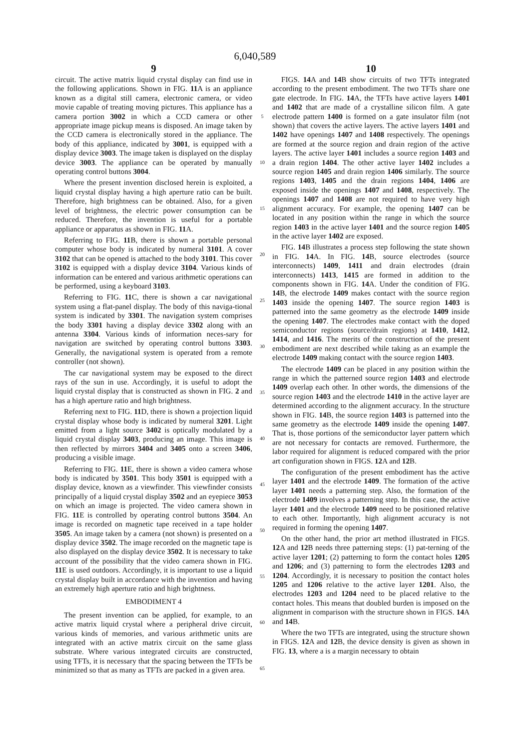6,040,589
9 10
circuit. The active matrix liquid crystal display can find use in the following applications. Shown in FIG. 11 A is an appliance known as a digital still camera, electronic camera, or video movie capable of treating moving pictures. This appliance has a camera portion 3002 in which a CCD camera or other appropriate image pickup means is disposed. An image taken by the CCD camera is electronically stored in the appliance. The body of this appliance, indicated by 3001, is equipped with a display device 3003. The image taken is displayed on the display device 3003. The appliance can be operated by manually operating control buttons 3004.
Where the present invention disclosed herein is exploited, a liquid crystal display having a high aperture ratio can be built. Therefore, high brightness can be obtained. Also, for a given level of brightness, the electric power consumption can be reduced. Therefore, the invention is useful for a portable appliance or apparatus as shown in FIG. 11 A.
Referring to FIG. 11 B, there is shown a portable personal computer whose body is indicated by numeral 3101. A cover 3102 that can be opened is attached to the body 3101. This cover 3102 is equipped with a display device 3104. Various kinds of information can be entered and various arithmetic operations can be performed, using a keyboard 3103.
Referring to FIG. 11 C, there is shown a car navigational system using a flat-panel display. The body of this naviga-tional system is indicated by 3301. The navigation system comprises the body 3301 having a display device 3302 along with an antenna 3304. Various kinds of information neces-sary for navigation are switched by operating control buttons 3303. Generally, the navigational system is operated from a remote controller (not shown).
The car navigational system may be exposed to the direct rays of the sun in use. Accordingly, it is useful to adopt the liquid crystal display that is constructed as shown in FIG. 2 and has a high aperture ratio and high brightness.
Referring next to FIG. 11 D, there is shown a projection liquid crystal display whose body is indicated by numeral 3201. Light emitted from a light source 3402 is optically modulated by a liquid crystal display 3403, producing an image. This image is then reflected by mirrors 3404 and 3405 onto a screen 3406, producing a visible image.
Referring to FIG. 11 E, there is shown a video camera whose body is indicated by 3501. This body 3501 is equipped with a display device, known as a viewfinder. This viewfinder consists principally of a liquid crystal display 3502 and an eyepiece 3053 on which an image is projected. The video camera shown in FIG. 11 E is controlled by operating control buttons 3504. An image is recorded on magnetic tape received in a tape holder 3505. An image taken by a camera (not shown) is presented on a display device 3502. The image recorded on the magnetic tape is also displayed on the display device 3502. It is necessary to take account of the possibility that the video camera shown in FIG. 11 E is used outdoors. Accordingly, it is important to use a liquid crystal display built in accordance with the invention and having an extremely high aperture ratio and high brightness.
EMBODIMENT 4
The present invention can be applied, for example, to an active matrix liquid crystal where a peripheral drive circuit, various kinds of memories, and various arithmetic units are integrated with an active matrix circuit on the same glass substrate. Where various integrated circuits are constructed, using TFTs, it is necessary that the spacing between the TFTs be minimized so that as many as TFTs are packed in a given area.
5
10
15
20
25
30
35
40
45
50
55
60
65
FIGS. 14 A and 14 B show circuits of two TFTs integrated according to the present embodiment. The two TFTs share one gate electrode. In FIG. 14 A, the TFTs have active layers 1401 and 1402 that are made of a crystalline silicon film. A gate electrode pattern 1400 is formed on a gate insulator film (not shown) that covers the active layers. The active layers 1401 and 1402 have openings 1407 and 1408 respectively. The openings are formed at the source region and drain region of the active layers. The active layer 1401 includes a source region 1403 and a drain region 1404. The other active layer 1402 includes a source region 1405 and drain region 1406 similarly. The source regions 1403, 1405 and the drain regions 1404, 1406 are exposed inside the openings 1407 and 1408, respectively. The openings 1407 and 1408 are not required to have very high alignment accuracy. For example, the opening 1407 can be located in any position within the range in which the source region 1403 in the active layer 1401 and the source region 1405 in the active layer 1402 are exposed.
FIG. 14 B illustrates a process step following the state shown in FIG. 14 A. In FIG. 14 B, source electrodes (source interconnects) 1409, 1411 and drain electrodes (drain interconnects) 1413, 1415 are formed in addition to the components shown in FIG. 14 A. Under the condition of FIG. 14 B, the electrode 1409 makes contact with the source region 1403 inside the opening 1407. The source region 1403 is patterned into the same geometry as the electrode 1409 inside the opening 1407. The electrodes make contact with the doped semiconductor regions (source/drain regions) at 1410, 1412, 1414, and 1416. The merits of the construction of the present embodiment are next described while taking as an example the electrode 1409 making contact with the source region 1403.
The electrode 1409 can be placed in any position within the range in which the patterned source region 1403 and electrode 1409 overlap each other. In other words, the dimensions of the source region 1403 and the electrode 1410 in the active layer are determined according to the alignment accuracy. In the structure shown in FIG. 14 B, the source region 1403 is patterned into the same geometry as the electrode 1409 inside the opening 1407. That is, those portions of the semiconductor layer pattern which are not necessary for contacts are removed. Furthermore, the labor required for alignment is reduced compared with the prior art configuration shown in FIGS. 12 A and 12 B.
The configuration of the present embodiment has the active layer 1401 and the electrode 1409. The formation of the active layer 1401 needs a patterning step. Also, the formation of the electrode 1409 involves a patterning step. In this case, the active layer 1401 and the electrode 1409 need to be positioned relative to each other. Importantly, high alignment accuracy is not required in forming the opening 1407.
On the other hand, the prior art method illustrated in FIGS. 12 A and 12 B needs three patterning steps: (1) pat-terning of the active layer 1201; (2) patterning to form the contact holes 1205 and 1206; and (3) patterning to form the electrodes 1203 and 1204. Accordingly, it is necessary to position the contact holes 1205 and 1206 relative to the active layer 1201. Also, the electrodes 1203 and 1204 need to be placed relative to the contact holes. This means that doubled burden is imposed on the alignment in comparison with the structure shown in FIGS. 14 A and 14 B.
Where the two TFTs are integrated, using the structure shown in FIGS. 12 A and 12 B, the device density is given as shown in FIG. 13, where a is a margin necessary to obtain